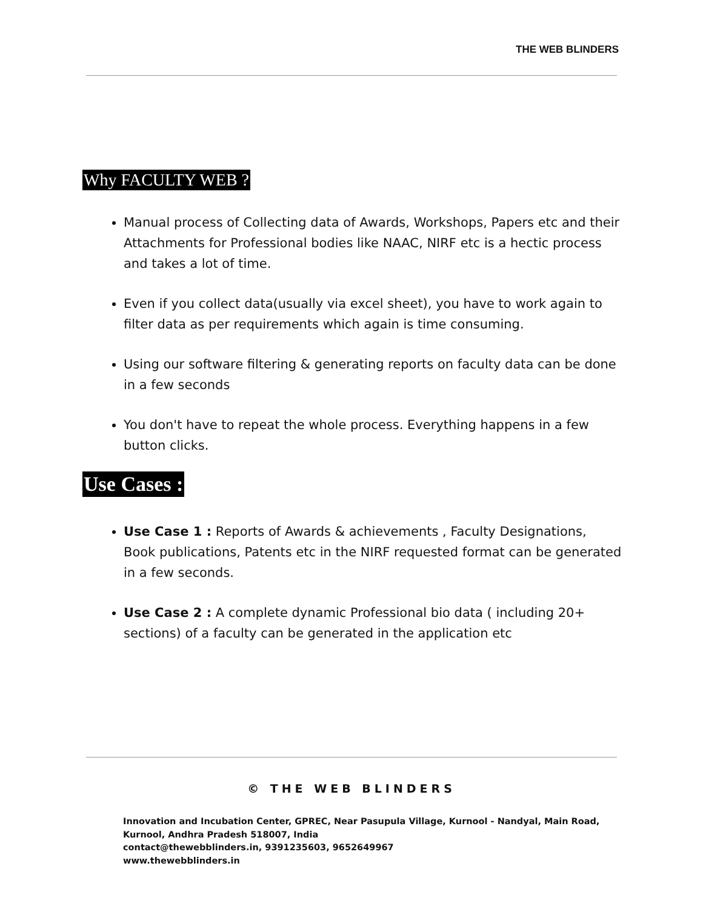THE WEB BLINDERS
Why FACULTY WEB ?
Manual process of Collecting data of Awards, Workshops, Papers etc and their Attachments for Professional bodies like NAAC, NIRF etc is a hectic process and takes a lot of time.
Even if you collect data(usually via excel sheet), you have to work again to filter data as per requirements which again is time consuming.
Using our software filtering & generating reports on faculty data can be done in a few seconds
You don't have to repeat the whole process. Everything happens in a few button clicks.
Use Cases :
Use Case 1 : Reports of Awards & achievements , Faculty Designations, Book publications, Patents etc in the NIRF requested format can be generated in a few seconds.
Use Case 2 : A complete dynamic Professional bio data ( including 20+ sections) of a faculty can be generated in the application etc
© THE WEB BLINDERS
Innovation and Incubation Center, GPREC, Near Pasupula Village, Kurnool - Nandyal, Main Road,
Kurnool, Andhra Pradesh 518007, India
contact@thewebblinders.in, 9391235603, 9652649967
www.thewebblinders.in